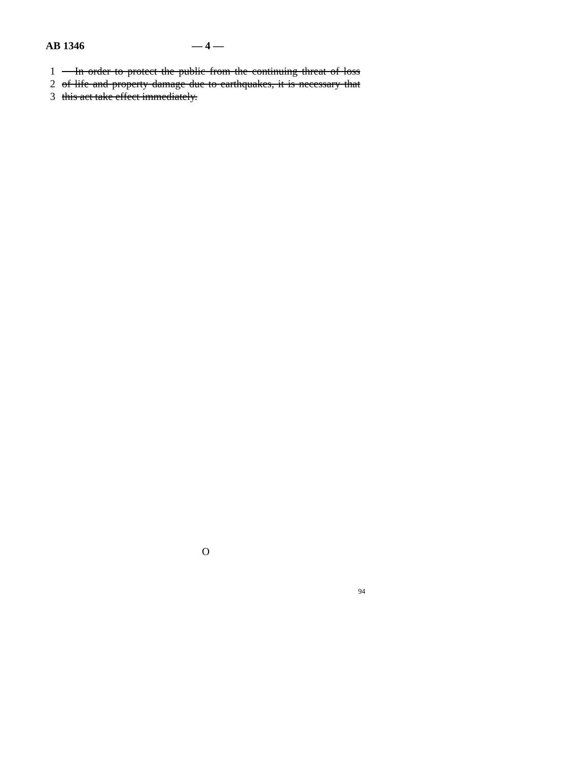AB 1346 — 4 —
1 In order to protect the public from the continuing threat of loss
2 of life and property damage due to earthquakes, it is necessary that
3 this act take effect immediately.
O
94